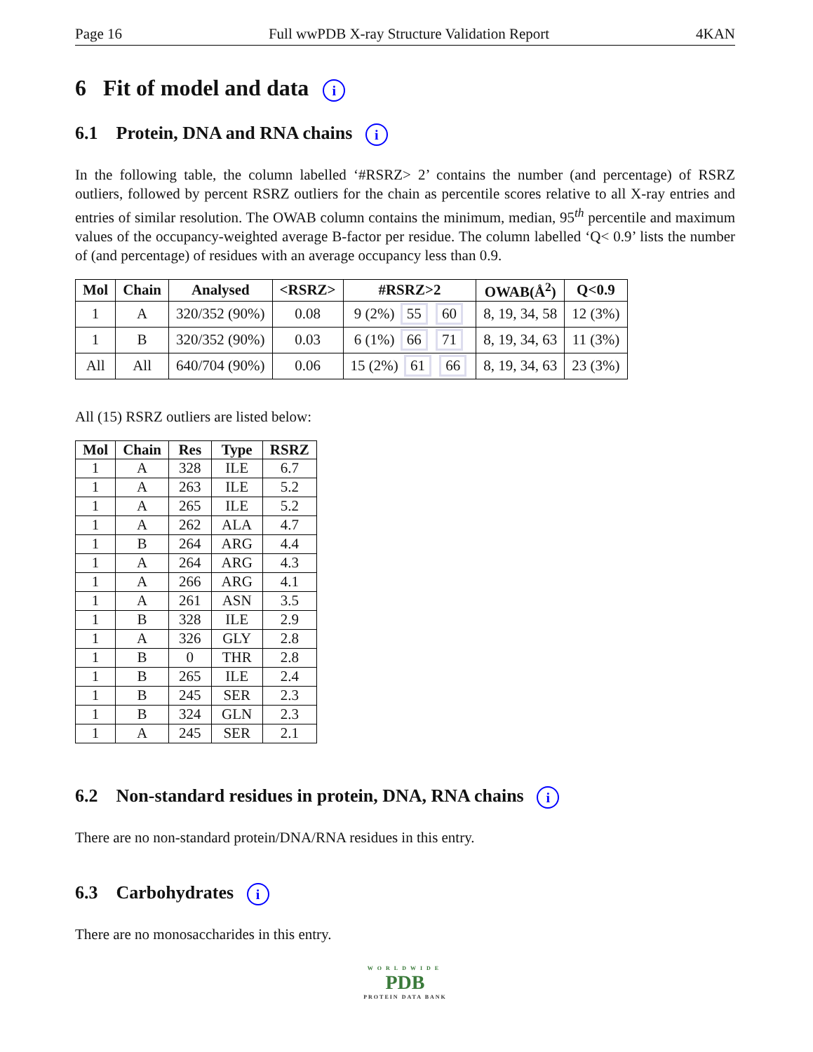Page 16 Full wwPDB X-ray Structure Validation Report 4KAN
6 Fit of model and data i
6.1 Protein, DNA and RNA chains i
In the following table, the column labelled ‘#RSRZ> 2’ contains the number (and percentage) of RSRZ outliers, followed by percent RSRZ outliers for the chain as percentile scores relative to all X-ray entries and entries of similar resolution. The OWAB column contains the minimum, median, 95<sup>th</sup> percentile and maximum values of the occupancy-weighted average B-factor per residue. The column labelled ‘Q< 0.9’ lists the number of (and percentage) of residues with an average occupancy less than 0.9.
| Mol | Chain | Analysed | <RSRZ> | #RSRZ>2 | OWAB(Å<sup>2</sup>) | Q<0.9 |
| --- | --- | --- | --- | --- | --- | --- |
| 1 | A | 320/352 (90%) | 0.08 | 9 (2%) 55 60 | 8, 19, 34, 58 | 12 (3%) |
| 1 | B | 320/352 (90%) | 0.03 | 6 (1%) 66 71 | 8, 19, 34, 63 | 11 (3%) |
| All | All | 640/704 (90%) | 0.06 | 15 (2%) 61 66 | 8, 19, 34, 63 | 23 (3%) |
All (15) RSRZ outliers are listed below:
| Mol | Chain | Res | Type | RSRZ |
| --- | --- | --- | --- | --- |
| 1 | A | 328 | ILE | 6.7 |
| 1 | A | 263 | ILE | 5.2 |
| 1 | A | 265 | ILE | 5.2 |
| 1 | A | 262 | ALA | 4.7 |
| 1 | B | 264 | ARG | 4.4 |
| 1 | A | 264 | ARG | 4.3 |
| 1 | A | 266 | ARG | 4.1 |
| 1 | A | 261 | ASN | 3.5 |
| 1 | B | 328 | ILE | 2.9 |
| 1 | A | 326 | GLY | 2.8 |
| 1 | B | 0 | THR | 2.8 |
| 1 | B | 265 | ILE | 2.4 |
| 1 | B | 245 | SER | 2.3 |
| 1 | B | 324 | GLN | 2.3 |
| 1 | A | 245 | SER | 2.1 |
6.2 Non-standard residues in protein, DNA, RNA chains i
There are no non-standard protein/DNA/RNA residues in this entry.
6.3 Carbohydrates i
There are no monosaccharides in this entry.
WORLDWIDE
PDB
PROTEIN DATA BANK